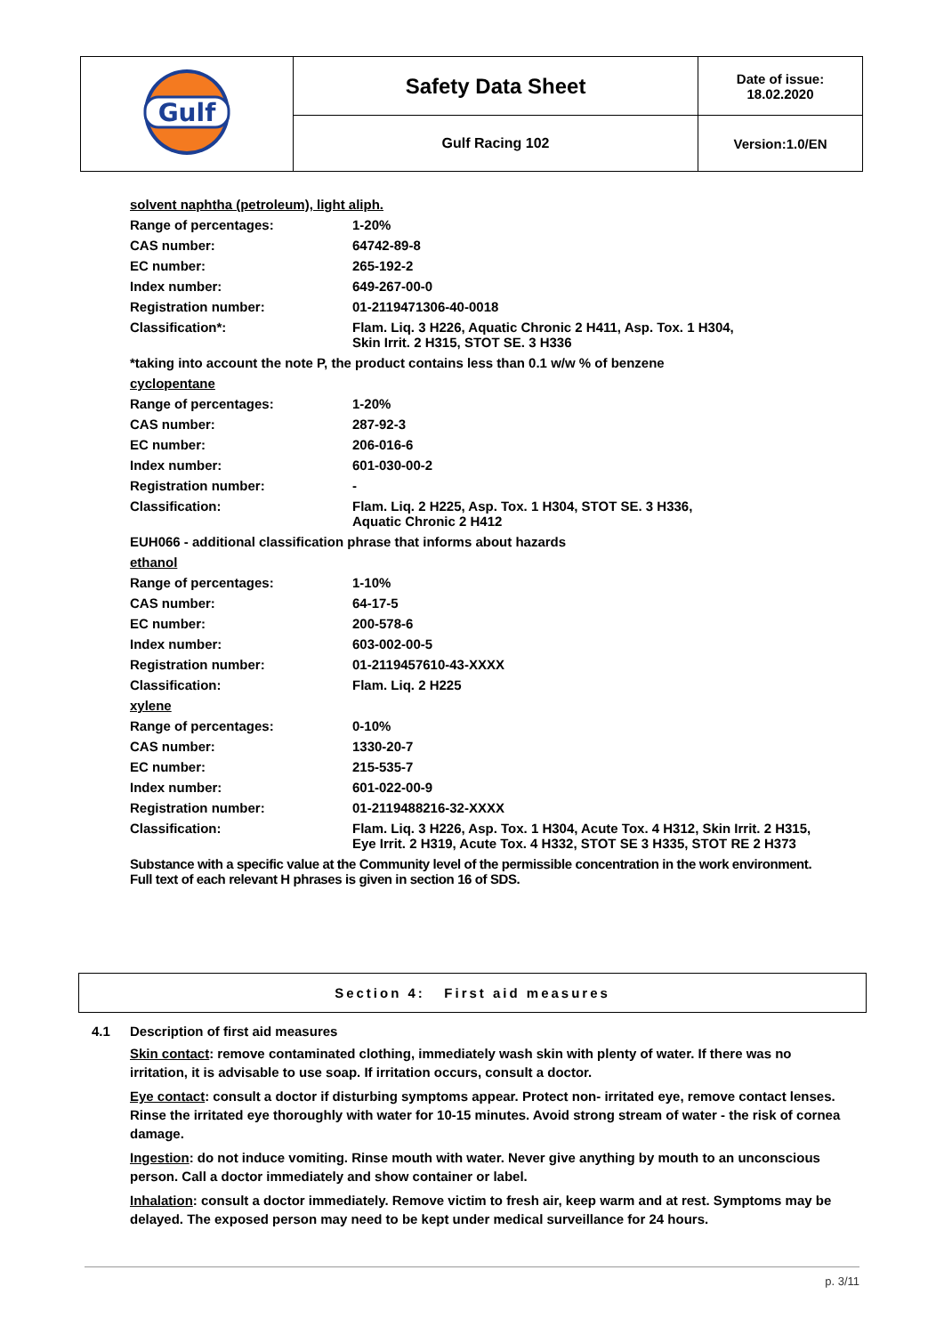| Gulf | Safety Data Sheet | Date of issue: 18.02.2020 |
| | Gulf Racing 102 | Version:1.0/EN |
| solvent naphtha (petroleum), light aliph. | |
| Range of percentages: | 1-20% |
| CAS number: | 64742-89-8 |
| EC number: | 265-192-2 |
| Index number: | 649-267-00-0 |
| Registration number: | 01-2119471306-40-0018 |
| Classification*: | Flam. Liq. 3 H226, Aquatic Chronic 2 H411, Asp. Tox. 1 H304, Skin Irrit. 2 H315, STOT SE. 3 H336 |
| *taking into account the note P, the product contains less than 0.1 w/w % of benzene | |
| cyclopentane | |
| Range of percentages: | 1-20% |
| CAS number: | 287-92-3 |
| EC number: | 206-016-6 |
| Index number: | 601-030-00-2 |
| Registration number: | - |
| Classification: | Flam. Liq. 2 H225, Asp. Tox. 1 H304, STOT SE. 3 H336, Aquatic Chronic 2 H412 |
| EUH066 - additional classification phrase that informs about hazards | |
| ethanol | |
| Range of percentages: | 1-10% |
| CAS number: | 64-17-5 |
| EC number: | 200-578-6 |
| Index number: | 603-002-00-5 |
| Registration number: | 01-2119457610-43-XXXX |
| Classification: | Flam. Liq. 2 H225 |
| xylene | |
| Range of percentages: | 0-10% |
| CAS number: | 1330-20-7 |
| EC number: | 215-535-7 |
| Index number: | 601-022-00-9 |
| Registration number: | 01-2119488216-32-XXXX |
| Classification: | Flam. Liq. 3 H226, Asp. Tox. 1 H304, Acute Tox. 4 H312, Skin Irrit. 2 H315, Eye Irrit. 2 H319, Acute Tox. 4 H332, STOT SE 3 H335, STOT RE 2 H373 |
| Substance with a specific value at the Community level of the permissible concentration in the work environment. Full text of each relevant H phrases is given in section 16 of SDS. | |
Section 4: First aid measures
4.1 Description of first aid measures
Skin contact: remove contaminated clothing, immediately wash skin with plenty of water. If there was no irritation, it is advisable to use soap. If irritation occurs, consult a doctor.
Eye contact: consult a doctor if disturbing symptoms appear. Protect non- irritated eye, remove contact lenses. Rinse the irritated eye thoroughly with water for 10-15 minutes. Avoid strong stream of water - the risk of cornea damage.
Ingestion: do not induce vomiting. Rinse mouth with water. Never give anything by mouth to an unconscious person. Call a doctor immediately and show container or label.
Inhalation: consult a doctor immediately. Remove victim to fresh air, keep warm and at rest. Symptoms may be delayed. The exposed person may need to be kept under medical surveillance for 24 hours.
p. 3/11